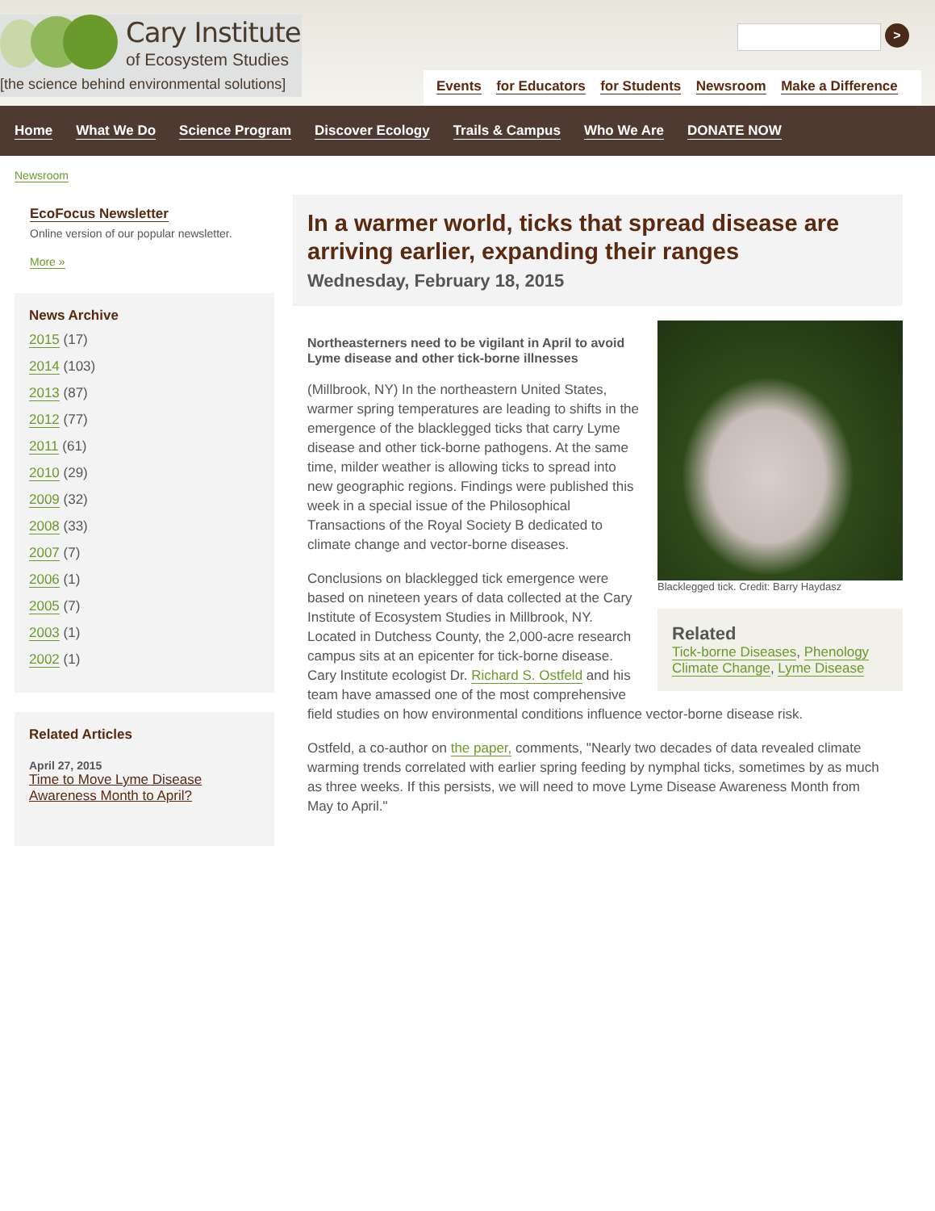Cary Institute
of Ecosystem Studies
[the science behind environmental solutions]
>
Events for Educators for Students Newsroom Make a Difference
Home What We Do Science Program Discover Ecology Trails & Campus Who We Are DONATE NOW
Newsroom
EcoFocus Newsletter
Online version of our popular newsletter.
More »
News Archive
2015 (17)
2014 (103)
2013 (87)
2012 (77)
2011 (61)
2010 (29)
2009 (32)
2008 (33)
2007 (7)
2006 (1)
2005 (7)
2003 (1)
2002 (1)
Related Articles
April 27, 2015
Time to Move Lyme Disease Awareness Month to April?
In a warmer world, ticks that spread disease are arriving earlier, expanding their ranges
Wednesday, February 18, 2015
Blacklegged tick. Credit: Barry Haydasz
Related
Tick-borne Diseases, Phenology Climate Change, Lyme Disease
Northeasterners need to be vigilant in April to avoid Lyme disease and other tick-borne illnesses
(Millbrook, NY) In the northeastern United States, warmer spring temperatures are leading to shifts in the emergence of the blacklegged ticks that carry Lyme disease and other tick-borne pathogens. At the same time, milder weather is allowing ticks to spread into new geographic regions. Findings were published this week in a special issue of the Philosophical Transactions of the Royal Society B dedicated to climate change and vector-borne diseases.
Conclusions on blacklegged tick emergence were based on nineteen years of data collected at the Cary Institute of Ecosystem Studies in Millbrook, NY. Located in Dutchess County, the 2,000-acre research campus sits at an epicenter for tick-borne disease. Cary Institute ecologist Dr. Richard S. Ostfeld and his team have amassed one of the most comprehensive field studies on how environmental conditions influence vector-borne disease risk.
Ostfeld, a co-author on the paper, comments, "Nearly two decades of data revealed climate warming trends correlated with earlier spring feeding by nymphal ticks, sometimes by as much as three weeks. If this persists, we will need to move Lyme Disease Awareness Month from May to April."